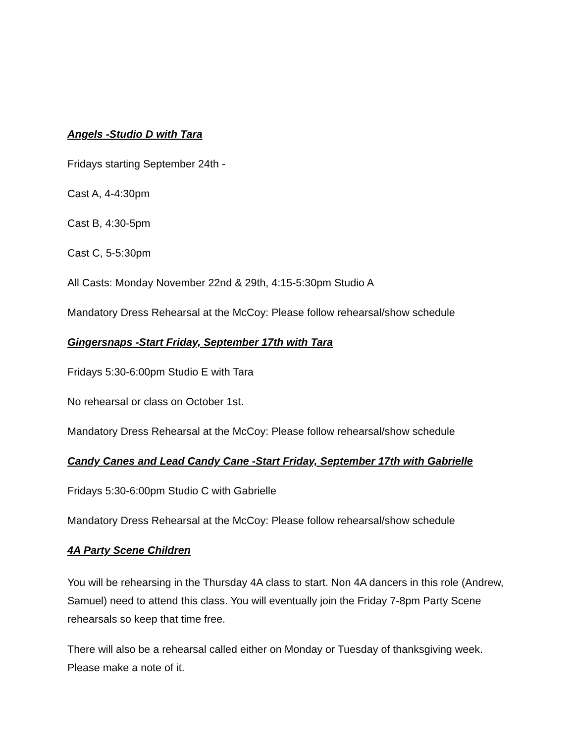Angels -Studio D with Tara
Fridays starting September 24th -
Cast A, 4-4:30pm
Cast B, 4:30-5pm
Cast C, 5-5:30pm
All Casts: Monday November 22nd & 29th, 4:15-5:30pm Studio A
Mandatory Dress Rehearsal at the McCoy: Please follow rehearsal/show schedule
Gingersnaps -Start Friday, September 17th with Tara
Fridays 5:30-6:00pm Studio E with Tara
No rehearsal or class on October 1st.
Mandatory Dress Rehearsal at the McCoy: Please follow rehearsal/show schedule
Candy Canes and Lead Candy Cane -Start Friday, September 17th with Gabrielle
Fridays 5:30-6:00pm Studio C with Gabrielle
Mandatory Dress Rehearsal at the McCoy: Please follow rehearsal/show schedule
4A Party Scene Children
You will be rehearsing in the Thursday 4A class to start. Non 4A dancers in this role (Andrew, Samuel) need to attend this class. You will eventually join the Friday 7-8pm Party Scene rehearsals so keep that time free.
There will also be a rehearsal called either on Monday or Tuesday of thanksgiving week. Please make a note of it.